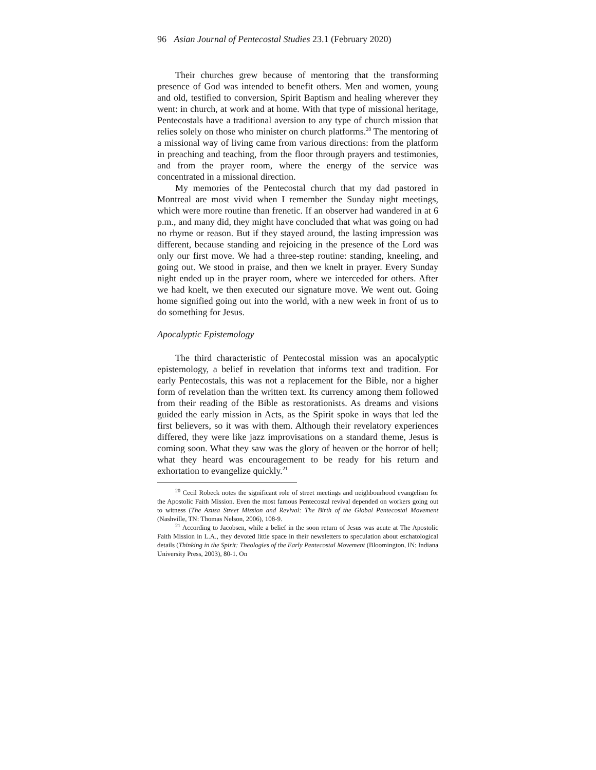96 Asian Journal of Pentecostal Studies 23.1 (February 2020)
Their churches grew because of mentoring that the transforming presence of God was intended to benefit others. Men and women, young and old, testified to conversion, Spirit Baptism and healing wherever they went: in church, at work and at home. With that type of missional heritage, Pentecostals have a traditional aversion to any type of church mission that relies solely on those who minister on church platforms.<sup>20</sup> The mentoring of a missional way of living came from various directions: from the platform in preaching and teaching, from the floor through prayers and testimonies, and from the prayer room, where the energy of the service was concentrated in a missional direction.
My memories of the Pentecostal church that my dad pastored in Montreal are most vivid when I remember the Sunday night meetings, which were more routine than frenetic. If an observer had wandered in at 6 p.m., and many did, they might have concluded that what was going on had no rhyme or reason. But if they stayed around, the lasting impression was different, because standing and rejoicing in the presence of the Lord was only our first move. We had a three-step routine: standing, kneeling, and going out. We stood in praise, and then we knelt in prayer. Every Sunday night ended up in the prayer room, where we interceded for others. After we had knelt, we then executed our signature move. We went out. Going home signified going out into the world, with a new week in front of us to do something for Jesus.
Apocalyptic Epistemology
The third characteristic of Pentecostal mission was an apocalyptic epistemology, a belief in revelation that informs text and tradition. For early Pentecostals, this was not a replacement for the Bible, nor a higher form of revelation than the written text. Its currency among them followed from their reading of the Bible as restorationists. As dreams and visions guided the early mission in Acts, as the Spirit spoke in ways that led the first believers, so it was with them. Although their revelatory experiences differed, they were like jazz improvisations on a standard theme, Jesus is coming soon. What they saw was the glory of heaven or the horror of hell; what they heard was encouragement to be ready for his return and exhortation to evangelize quickly.<sup>21</sup>
<sup>20</sup> Cecil Robeck notes the significant role of street meetings and neighbourhood evangelism for the Apostolic Faith Mission. Even the most famous Pentecostal revival depended on workers going out to witness (The Azusa Street Mission and Revival: The Birth of the Global Pentecostal Movement (Nashville, TN: Thomas Nelson, 2006), 108-9.
<sup>21</sup> According to Jacobsen, while a belief in the soon return of Jesus was acute at The Apostolic Faith Mission in L.A., they devoted little space in their newsletters to speculation about eschatological details (Thinking in the Spirit: Theologies of the Early Pentecostal Movement (Bloomington, IN: Indiana University Press, 2003), 80-1. On